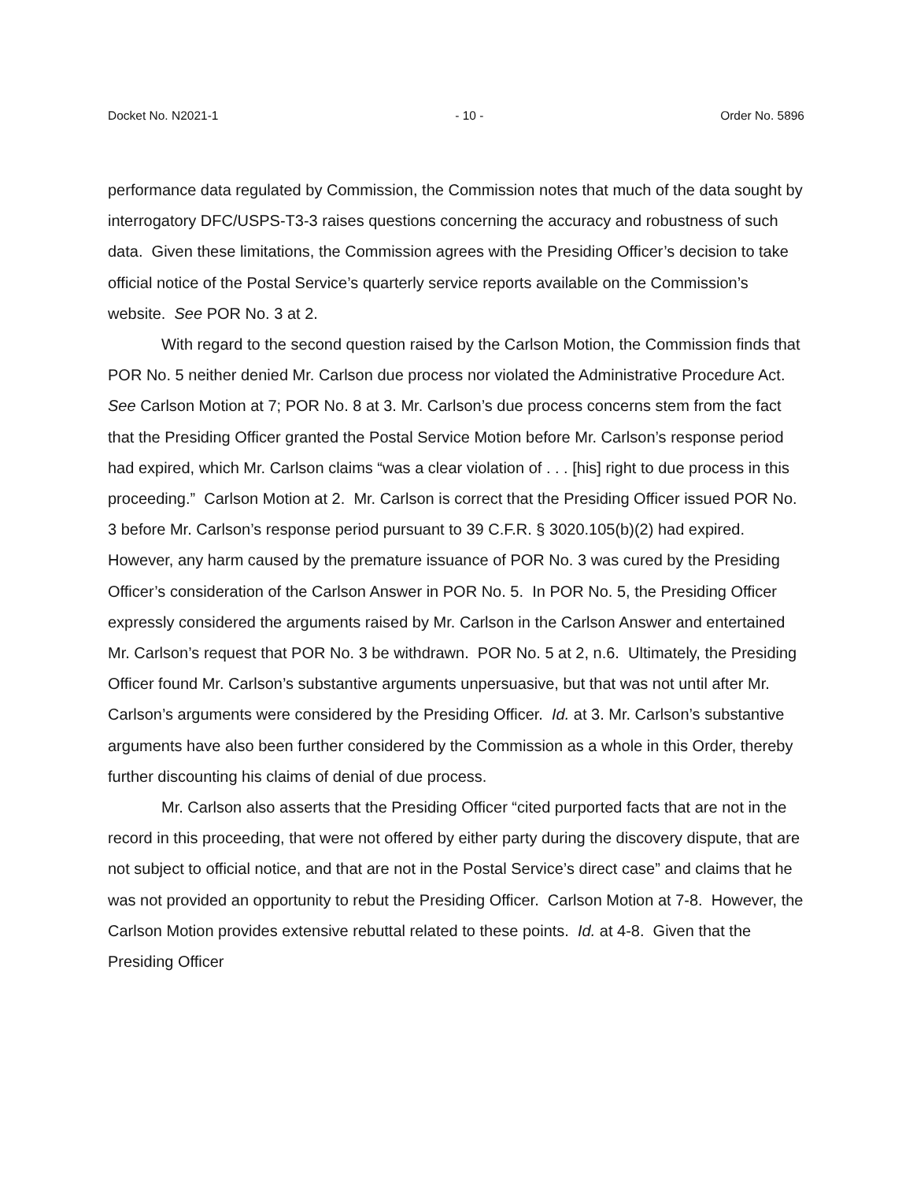Docket No. N2021-1 - 10 - Order No. 5896
performance data regulated by Commission, the Commission notes that much of the data sought by interrogatory DFC/USPS-T3-3 raises questions concerning the accuracy and robustness of such data. Given these limitations, the Commission agrees with the Presiding Officer’s decision to take official notice of the Postal Service’s quarterly service reports available on the Commission’s website. See POR No. 3 at 2.
With regard to the second question raised by the Carlson Motion, the Commission finds that POR No. 5 neither denied Mr. Carlson due process nor violated the Administrative Procedure Act. See Carlson Motion at 7; POR No. 8 at 3. Mr. Carlson’s due process concerns stem from the fact that the Presiding Officer granted the Postal Service Motion before Mr. Carlson’s response period had expired, which Mr. Carlson claims “was a clear violation of . . . [his] right to due process in this proceeding.” Carlson Motion at 2. Mr. Carlson is correct that the Presiding Officer issued POR No. 3 before Mr. Carlson’s response period pursuant to 39 C.F.R. § 3020.105(b)(2) had expired. However, any harm caused by the premature issuance of POR No. 3 was cured by the Presiding Officer’s consideration of the Carlson Answer in POR No. 5. In POR No. 5, the Presiding Officer expressly considered the arguments raised by Mr. Carlson in the Carlson Answer and entertained Mr. Carlson’s request that POR No. 3 be withdrawn. POR No. 5 at 2, n.6. Ultimately, the Presiding Officer found Mr. Carlson’s substantive arguments unpersuasive, but that was not until after Mr. Carlson’s arguments were considered by the Presiding Officer. Id. at 3. Mr. Carlson’s substantive arguments have also been further considered by the Commission as a whole in this Order, thereby further discounting his claims of denial of due process.
Mr. Carlson also asserts that the Presiding Officer “cited purported facts that are not in the record in this proceeding, that were not offered by either party during the discovery dispute, that are not subject to official notice, and that are not in the Postal Service’s direct case” and claims that he was not provided an opportunity to rebut the Presiding Officer. Carlson Motion at 7-8. However, the Carlson Motion provides extensive rebuttal related to these points. Id. at 4-8. Given that the Presiding Officer